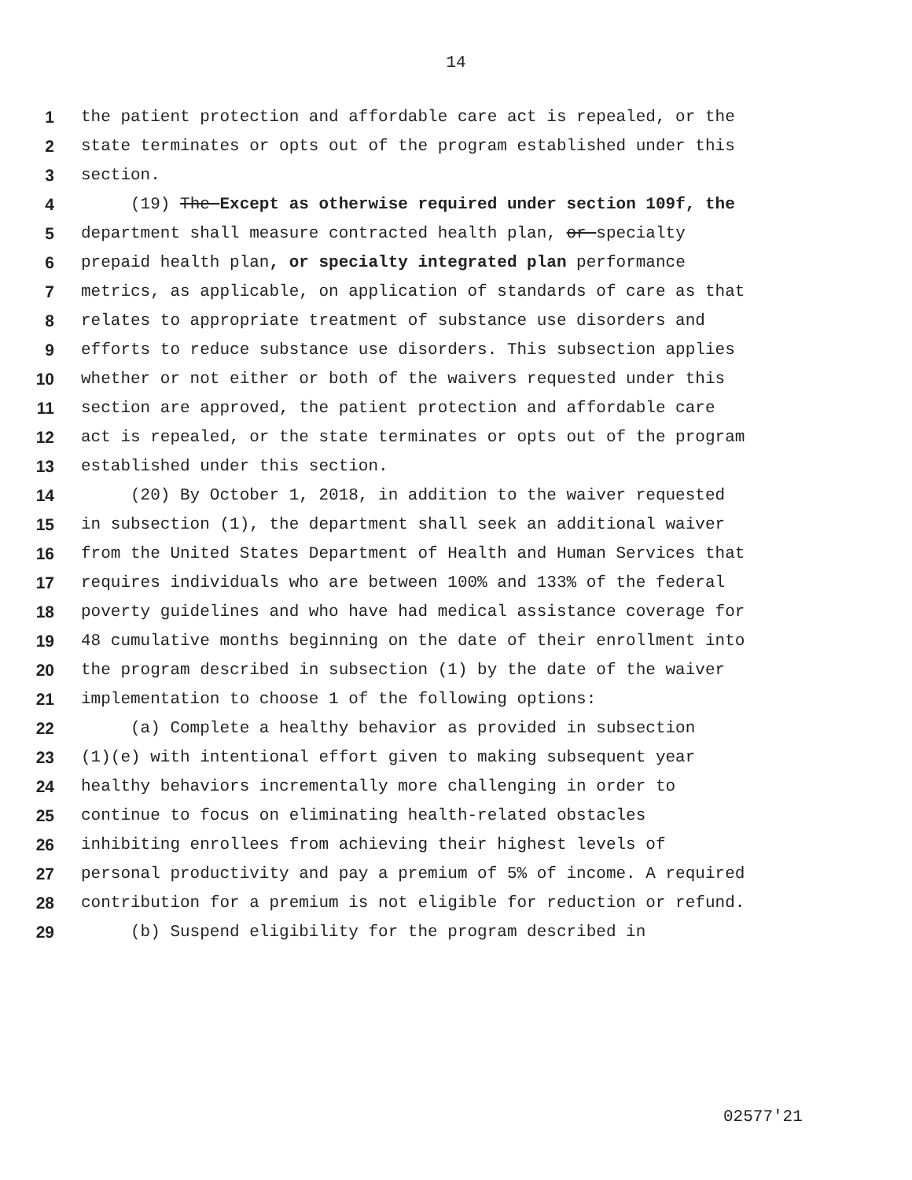14
1 the patient protection and affordable care act is repealed, or the
2 state terminates or opts out of the program established under this
3 section.
4 (19) The Except as otherwise required under section 109f, the
5 department shall measure contracted health plan, or specialty
6 prepaid health plan, or specialty integrated plan performance
7 metrics, as applicable, on application of standards of care as that
8 relates to appropriate treatment of substance use disorders and
9 efforts to reduce substance use disorders. This subsection applies
10 whether or not either or both of the waivers requested under this
11 section are approved, the patient protection and affordable care
12 act is repealed, or the state terminates or opts out of the program
13 established under this section.
14 (20) By October 1, 2018, in addition to the waiver requested
15 in subsection (1), the department shall seek an additional waiver
16 from the United States Department of Health and Human Services that
17 requires individuals who are between 100% and 133% of the federal
18 poverty guidelines and who have had medical assistance coverage for
19 48 cumulative months beginning on the date of their enrollment into
20 the program described in subsection (1) by the date of the waiver
21 implementation to choose 1 of the following options:
22 (a) Complete a healthy behavior as provided in subsection
23 (1)(e) with intentional effort given to making subsequent year
24 healthy behaviors incrementally more challenging in order to
25 continue to focus on eliminating health-related obstacles
26 inhibiting enrollees from achieving their highest levels of
27 personal productivity and pay a premium of 5% of income. A required
28 contribution for a premium is not eligible for reduction or refund.
29 (b) Suspend eligibility for the program described in
02577'21